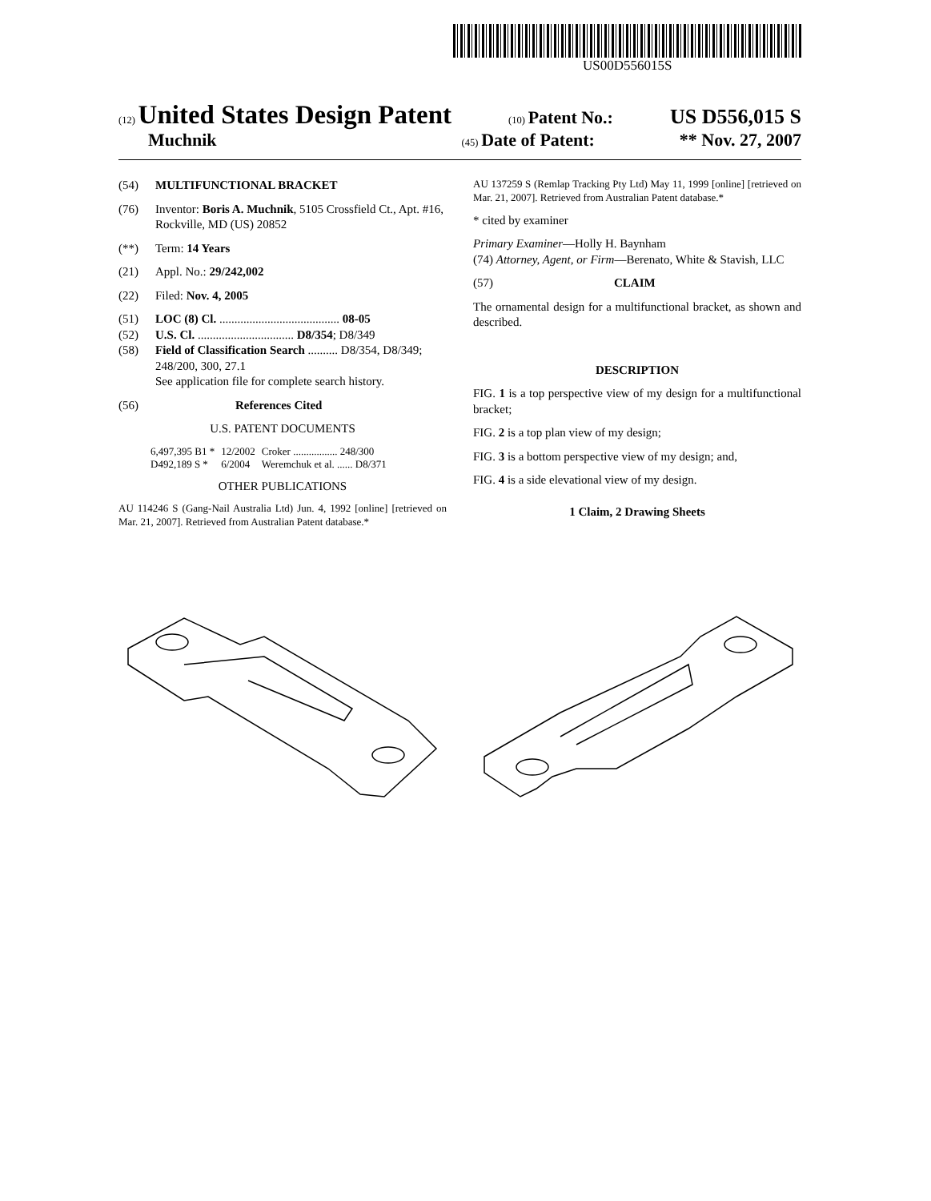US00D556015S
(12) United States Design Patent (10) Patent No.: US D556,015 S
Muchnik (45) Date of Patent: ** Nov. 27, 2007
(54) MULTIFUNCTIONAL BRACKET
(76) Inventor: Boris A. Muchnik, 5105 Crossfield Ct., Apt. #16, Rockville, MD (US) 20852
(**) Term: 14 Years
(21) Appl. No.: 29/242,002
(22) Filed: Nov. 4, 2005
(51) LOC (8) Cl. ........................................ 08-05
(52) U.S. Cl. ................................ D8/354; D8/349
(58) Field of Classification Search .......... D8/354, D8/349; 248/200, 300, 27.1
See application file for complete search history.
(56) References Cited
U.S. PATENT DOCUMENTS
| 6,497,395 B1 * | 12/2002 | Croker ................. 248/300 |
| D492,189 S * | 6/2004 | Weremchuk et al. ...... D8/371 |
OTHER PUBLICATIONS
AU 114246 S (Gang-Nail Australia Ltd) Jun. 4, 1992 [online] [retrieved on Mar. 21, 2007]. Retrieved from Australian Patent database.*
AU 137259 S (Remlap Tracking Pty Ltd) May 11, 1999 [online] [retrieved on Mar. 21, 2007]. Retrieved from Australian Patent database.*
* cited by examiner
Primary Examiner—Holly H. Baynham
(74) Attorney, Agent, or Firm—Berenato, White & Stavish, LLC
(57) CLAIM
The ornamental design for a multifunctional bracket, as shown and described.
DESCRIPTION
FIG. 1 is a top perspective view of my design for a multifunctional bracket;
FIG. 2 is a top plan view of my design;
FIG. 3 is a bottom perspective view of my design; and,
FIG. 4 is a side elevational view of my design.
1 Claim, 2 Drawing Sheets